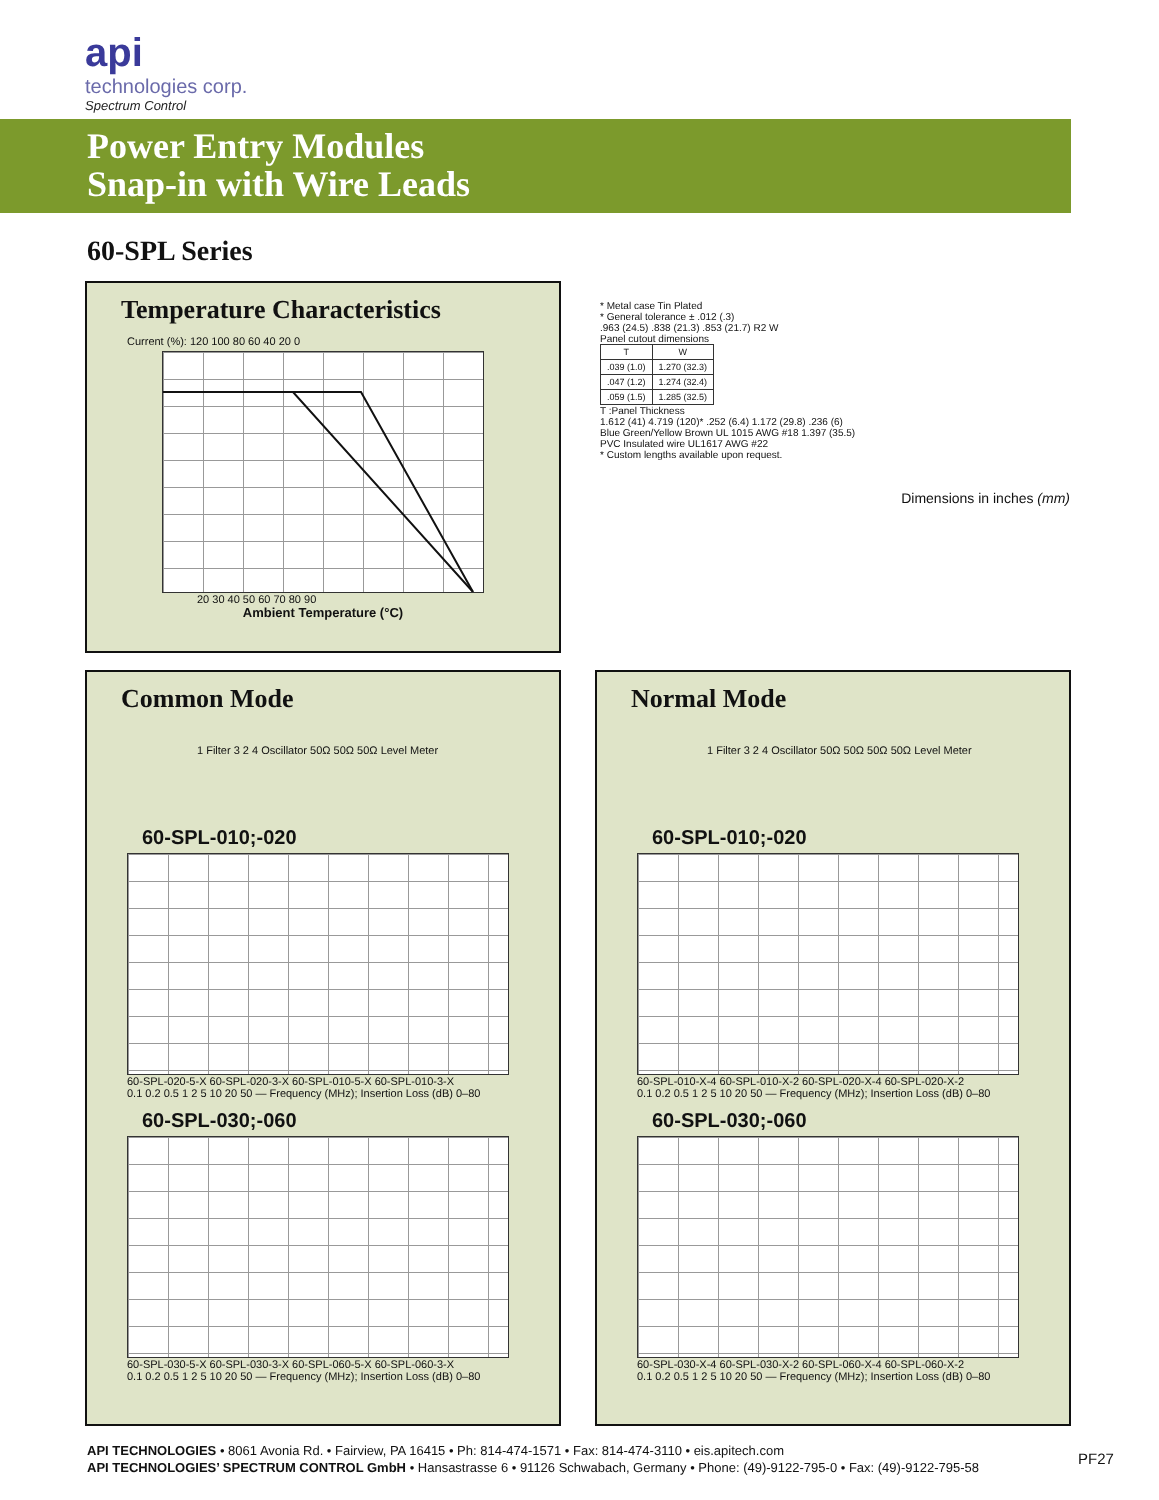api
technologies corp.
Spectrum Control
Power Entry Modules
Snap-in with Wire Leads
60-SPL Series
Temperature Characteristics
Current (%): 120 100 80 60 40 20 0
20 30 40 50 60 70 80 90
Ambient Temperature (°C)
* Metal case Tin Plated
* General tolerance ± .012 (.3)
.963 (24.5) .838 (21.3) .853 (21.7) R2 W
Panel cutout dimensions
| T | W |
| --- | --- |
| .039 (1.0) | 1.270 (32.3) |
| .047 (1.2) | 1.274 (32.4) |
| .059 (1.5) | 1.285 (32.5) |
T :Panel Thickness
1.612 (41) 4.719 (120)* .252 (6.4) 1.172 (29.8) .236 (6)
Blue Green/Yellow Brown UL 1015 AWG #18 1.397 (35.5)
PVC Insulated wire UL1617 AWG #22
* Custom lengths available upon request.
Dimensions in inches (mm)
Common Mode
1 Filter 3 2 4 Oscillator 50Ω 50Ω 50Ω Level Meter
60-SPL-010;-020
60-SPL-020-5-X 60-SPL-020-3-X 60-SPL-010-5-X 60-SPL-010-3-X
0.1 0.2 0.5 1 2 5 10 20 50 — Frequency (MHz); Insertion Loss (dB) 0–80
60-SPL-030;-060
60-SPL-030-5-X 60-SPL-030-3-X 60-SPL-060-5-X 60-SPL-060-3-X
0.1 0.2 0.5 1 2 5 10 20 50 — Frequency (MHz); Insertion Loss (dB) 0–80
Normal Mode
1 Filter 3 2 4 Oscillator 50Ω 50Ω 50Ω 50Ω Level Meter
60-SPL-010;-020
60-SPL-010-X-4 60-SPL-010-X-2 60-SPL-020-X-4 60-SPL-020-X-2
0.1 0.2 0.5 1 2 5 10 20 50 — Frequency (MHz); Insertion Loss (dB) 0–80
60-SPL-030;-060
60-SPL-030-X-4 60-SPL-030-X-2 60-SPL-060-X-4 60-SPL-060-X-2
0.1 0.2 0.5 1 2 5 10 20 50 — Frequency (MHz); Insertion Loss (dB) 0–80
API TECHNOLOGIES • 8061 Avonia Rd. • Fairview, PA 16415 • Ph: 814-474-1571 • Fax: 814-474-3110 • eis.apitech.com
API TECHNOLOGIES’ SPECTRUM CONTROL GmbH • Hansastrasse 6 • 91126 Schwabach, Germany • Phone: (49)-9122-795-0 • Fax: (49)-9122-795-58
PF27